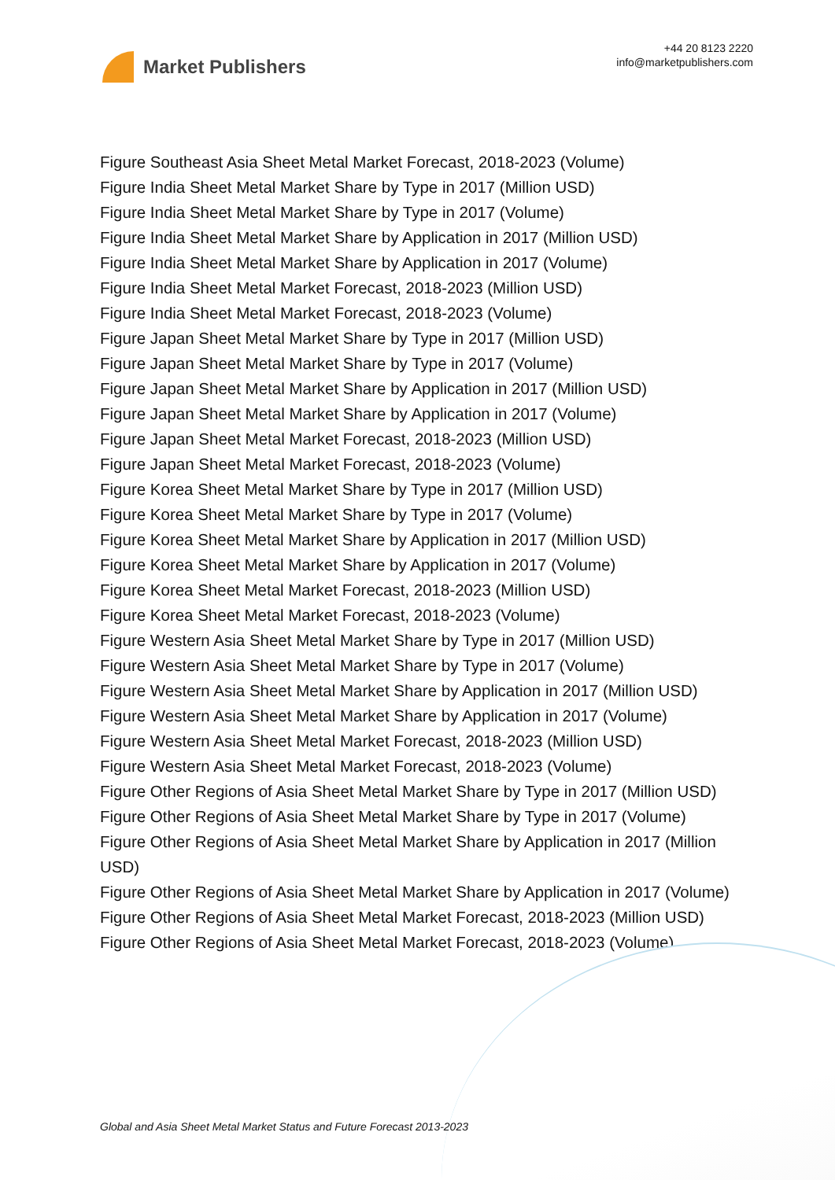Market Publishers
+44 20 8123 2220
info@marketpublishers.com
Figure Southeast Asia Sheet Metal Market Forecast, 2018-2023 (Volume)
Figure India Sheet Metal Market Share by Type in 2017 (Million USD)
Figure India Sheet Metal Market Share by Type in 2017 (Volume)
Figure India Sheet Metal Market Share by Application in 2017 (Million USD)
Figure India Sheet Metal Market Share by Application in 2017 (Volume)
Figure India Sheet Metal Market Forecast, 2018-2023 (Million USD)
Figure India Sheet Metal Market Forecast, 2018-2023 (Volume)
Figure Japan Sheet Metal Market Share by Type in 2017 (Million USD)
Figure Japan Sheet Metal Market Share by Type in 2017 (Volume)
Figure Japan Sheet Metal Market Share by Application in 2017 (Million USD)
Figure Japan Sheet Metal Market Share by Application in 2017 (Volume)
Figure Japan Sheet Metal Market Forecast, 2018-2023 (Million USD)
Figure Japan Sheet Metal Market Forecast, 2018-2023 (Volume)
Figure Korea Sheet Metal Market Share by Type in 2017 (Million USD)
Figure Korea Sheet Metal Market Share by Type in 2017 (Volume)
Figure Korea Sheet Metal Market Share by Application in 2017 (Million USD)
Figure Korea Sheet Metal Market Share by Application in 2017 (Volume)
Figure Korea Sheet Metal Market Forecast, 2018-2023 (Million USD)
Figure Korea Sheet Metal Market Forecast, 2018-2023 (Volume)
Figure Western Asia Sheet Metal Market Share by Type in 2017 (Million USD)
Figure Western Asia Sheet Metal Market Share by Type in 2017 (Volume)
Figure Western Asia Sheet Metal Market Share by Application in 2017 (Million USD)
Figure Western Asia Sheet Metal Market Share by Application in 2017 (Volume)
Figure Western Asia Sheet Metal Market Forecast, 2018-2023 (Million USD)
Figure Western Asia Sheet Metal Market Forecast, 2018-2023 (Volume)
Figure Other Regions of Asia Sheet Metal Market Share by Type in 2017 (Million USD)
Figure Other Regions of Asia Sheet Metal Market Share by Type in 2017 (Volume)
Figure Other Regions of Asia Sheet Metal Market Share by Application in 2017 (Million USD)
Figure Other Regions of Asia Sheet Metal Market Share by Application in 2017 (Volume)
Figure Other Regions of Asia Sheet Metal Market Forecast, 2018-2023 (Million USD)
Figure Other Regions of Asia Sheet Metal Market Forecast, 2018-2023 (Volume)
Global and Asia Sheet Metal Market Status and Future Forecast 2013-2023